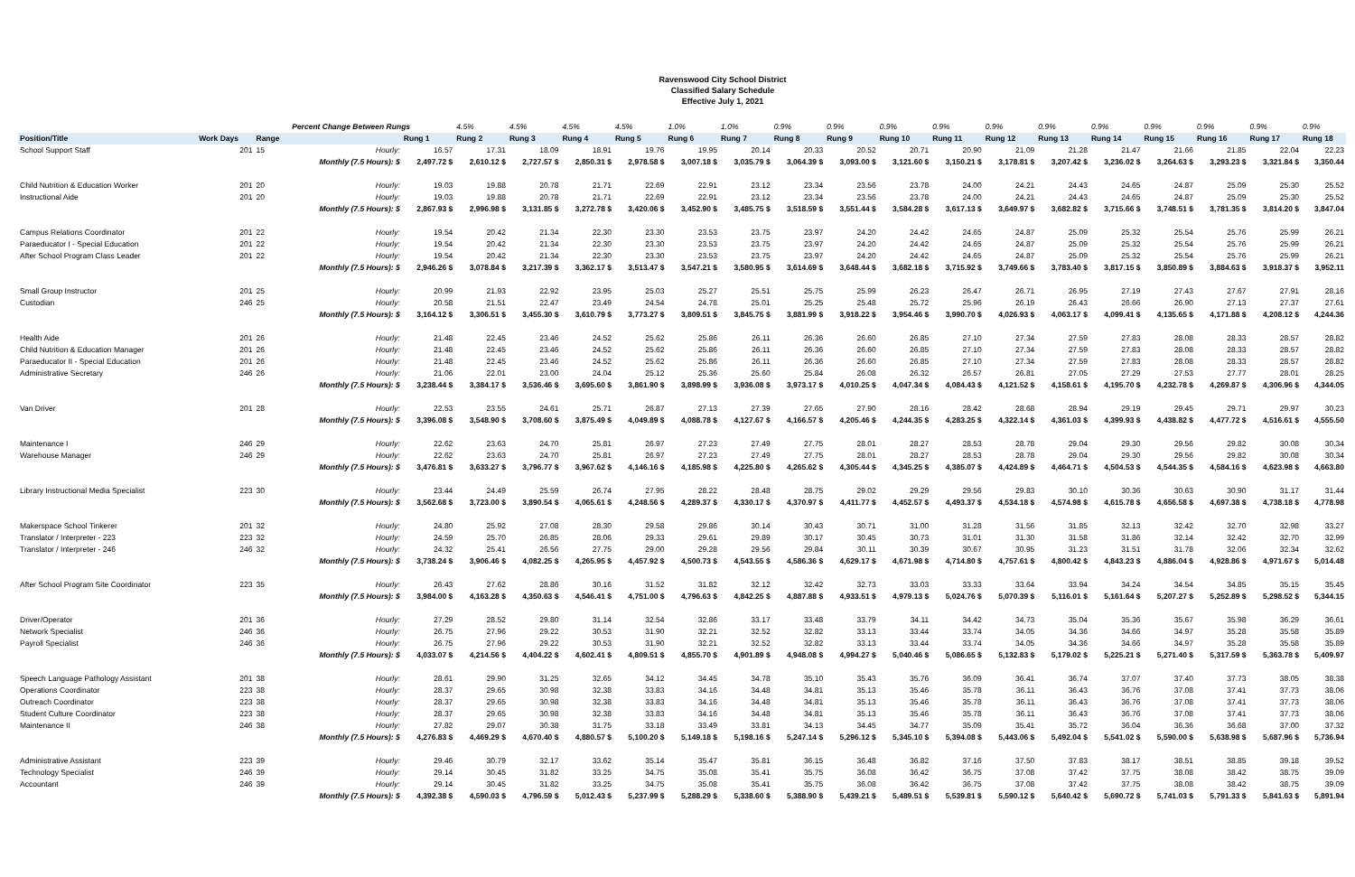Ravenswood City School District
Classified Salary Schedule
Effective July 1, 2021
| | | | Percent Change Between Rungs | | 4.5% | 4.5% | 4.5% | 4.5% | 1.0% | 1.0% | 0.9% | 0.9% | 0.9% | 0.9% | 0.9% | 0.9% | 0.9% | 0.9% | 0.9% | 0.9% | 0.9% |
| Position/Title | Work Days | Range | | Rung 1 | Rung 2 | Rung 3 | Rung 4 | Rung 5 | Rung 6 | Rung 7 | Rung 8 | Rung 9 | Rung 10 | Rung 11 | Rung 12 | Rung 13 | Rung 14 | Rung 15 | Rung 16 | Rung 17 | Rung 18 |
| School Support Staff | 201 | 15 | Hourly: | 16.57 | 17.31 | 18.09 | 18.91 | 19.76 | 19.95 | 20.14 | 20.33 | 20.52 | 20.71 | 20.90 | 21.09 | 21.28 | 21.47 | 21.66 | 21.85 | 22.04 | 22.23 |
| | | | Monthly (7.5 Hours): $ | 2,497.72 $ | 2,610.12 $ | 2,727.57 $ | 2,850.31 $ | 2,978.58 $ | 3,007.18 $ | 3,035.79 $ | 3,064.39 $ | 3,093.00 $ | 3,121.60 $ | 3,150.21 $ | 3,178.81 $ | 3,207.42 $ | 3,236.02 $ | 3,264.63 $ | 3,293.23 $ | 3,321.84 $ | 3,350.44 |
| Child Nutrition & Education Worker | 201 | 20 | Hourly: | 19.03 | 19.88 | 20.78 | 21.71 | 22.69 | 22.91 | 23.12 | 23.34 | 23.56 | 23.78 | 24.00 | 24.21 | 24.43 | 24.65 | 24.87 | 25.09 | 25.30 | 25.52 |
| Instructional Aide | 201 | 20 | Hourly: | 19.03 | 19.88 | 20.78 | 21.71 | 22.69 | 22.91 | 23.12 | 23.34 | 23.56 | 23.78 | 24.00 | 24.21 | 24.43 | 24.65 | 24.87 | 25.09 | 25.30 | 25.52 |
| | | | Monthly (7.5 Hours): $ | 2,867.93 $ | 2,996.98 $ | 3,131.85 $ | 3,272.78 $ | 3,420.06 $ | 3,452.90 $ | 3,485.75 $ | 3,518.59 $ | 3,551.44 $ | 3,584.28 $ | 3,617.13 $ | 3,649.97 $ | 3,682.82 $ | 3,715.66 $ | 3,748.51 $ | 3,781.35 $ | 3,814.20 $ | 3,847.04 |
| Campus Relations Coordinator | 201 | 22 | Hourly: | 19.54 | 20.42 | 21.34 | 22.30 | 23.30 | 23.53 | 23.75 | 23.97 | 24.20 | 24.42 | 24.65 | 24.87 | 25.09 | 25.32 | 25.54 | 25.76 | 25.99 | 26.21 |
| Paraeducator I - Special Education | 201 | 22 | Hourly: | 19.54 | 20.42 | 21.34 | 22.30 | 23.30 | 23.53 | 23.75 | 23.97 | 24.20 | 24.42 | 24.65 | 24.87 | 25.09 | 25.32 | 25.54 | 25.76 | 25.99 | 26.21 |
| After School Program Class Leader | 201 | 22 | Hourly: | 19.54 | 20.42 | 21.34 | 22.30 | 23.30 | 23.53 | 23.75 | 23.97 | 24.20 | 24.42 | 24.65 | 24.87 | 25.09 | 25.32 | 25.54 | 25.76 | 25.99 | 26.21 |
| | | | Monthly (7.5 Hours): $ | 2,946.26 $ | 3,078.84 $ | 3,217.39 $ | 3,362.17 $ | 3,513.47 $ | 3,547.21 $ | 3,580.95 $ | 3,614.69 $ | 3,648.44 $ | 3,682.18 $ | 3,715.92 $ | 3,749.66 $ | 3,783.40 $ | 3,817.15 $ | 3,850.89 $ | 3,884.63 $ | 3,918.37 $ | 3,952.11 |
| Small Group Instructor | 201 | 25 | Hourly: | 20.99 | 21.93 | 22.92 | 23.95 | 25.03 | 25.27 | 25.51 | 25.75 | 25.99 | 26.23 | 26.47 | 26.71 | 26.95 | 27.19 | 27.43 | 27.67 | 27.91 | 28.16 |
| Custodian | 246 | 25 | Hourly: | 20.58 | 21.51 | 22.47 | 23.49 | 24.54 | 24.78 | 25.01 | 25.25 | 25.48 | 25.72 | 25.96 | 26.19 | 26.43 | 26.66 | 26.90 | 27.13 | 27.37 | 27.61 |
| | | | Monthly (7.5 Hours): $ | 3,164.12 $ | 3,306.51 $ | 3,455.30 $ | 3,610.79 $ | 3,773.27 $ | 3,809.51 $ | 3,845.75 $ | 3,881.99 $ | 3,918.22 $ | 3,954.46 $ | 3,990.70 $ | 4,026.93 $ | 4,063.17 $ | 4,099.41 $ | 4,135.65 $ | 4,171.88 $ | 4,208.12 $ | 4,244.36 |
| Health Aide | 201 | 26 | Hourly: | 21.48 | 22.45 | 23.46 | 24.52 | 25.62 | 25.86 | 26.11 | 26.36 | 26.60 | 26.85 | 27.10 | 27.34 | 27.59 | 27.83 | 28.08 | 28.33 | 28.57 | 28.82 |
| Child Nutrition & Education Manager | 201 | 26 | Hourly: | 21.48 | 22.45 | 23.46 | 24.52 | 25.62 | 25.86 | 26.11 | 26.36 | 26.60 | 26.85 | 27.10 | 27.34 | 27.59 | 27.83 | 28.08 | 28.33 | 28.57 | 28.82 |
| Paraeducator II - Special Education | 201 | 26 | Hourly: | 21.48 | 22.45 | 23.46 | 24.52 | 25.62 | 25.86 | 26.11 | 26.36 | 26.60 | 26.85 | 27.10 | 27.34 | 27.59 | 27.83 | 28.08 | 28.33 | 28.57 | 28.82 |
| Administrative Secretary | 246 | 26 | Hourly: | 21.06 | 22.01 | 23.00 | 24.04 | 25.12 | 25.36 | 25.60 | 25.84 | 26.08 | 26.32 | 26.57 | 26.81 | 27.05 | 27.29 | 27.53 | 27.77 | 28.01 | 28.25 |
| | | | Monthly (7.5 Hours): $ | 3,238.44 $ | 3,384.17 $ | 3,536.46 $ | 3,695.60 $ | 3,861.90 $ | 3,898.99 $ | 3,936.08 $ | 3,973.17 $ | 4,010.25 $ | 4,047.34 $ | 4,084.43 $ | 4,121.52 $ | 4,158.61 $ | 4,195.70 $ | 4,232.78 $ | 4,269.87 $ | 4,306.96 $ | 4,344.05 |
| Van Driver | 201 | 28 | Hourly: | 22.53 | 23.55 | 24.61 | 25.71 | 26.87 | 27.13 | 27.39 | 27.65 | 27.90 | 28.16 | 28.42 | 28.68 | 28.94 | 29.19 | 29.45 | 29.71 | 29.97 | 30.23 |
| | | | Monthly (7.5 Hours): $ | 3,396.08 $ | 3,548.90 $ | 3,708.60 $ | 3,875.49 $ | 4,049.89 $ | 4,088.78 $ | 4,127.67 $ | 4,166.57 $ | 4,205.46 $ | 4,244.35 $ | 4,283.25 $ | 4,322.14 $ | 4,361.03 $ | 4,399.93 $ | 4,438.82 $ | 4,477.72 $ | 4,516.61 $ | 4,555.50 |
| Maintenance I | 246 | 29 | Hourly: | 22.62 | 23.63 | 24.70 | 25.81 | 26.97 | 27.23 | 27.49 | 27.75 | 28.01 | 28.27 | 28.53 | 28.78 | 29.04 | 29.30 | 29.56 | 29.82 | 30.08 | 30.34 |
| Warehouse Manager | 246 | 29 | Hourly: | 22.62 | 23.63 | 24.70 | 25.81 | 26.97 | 27.23 | 27.49 | 27.75 | 28.01 | 28.27 | 28.53 | 28.78 | 29.04 | 29.30 | 29.56 | 29.82 | 30.08 | 30.34 |
| | | | Monthly (7.5 Hours): $ | 3,476.81 $ | 3,633.27 $ | 3,796.77 $ | 3,967.62 $ | 4,146.16 $ | 4,185.98 $ | 4,225.80 $ | 4,265.62 $ | 4,305.44 $ | 4,345.25 $ | 4,385.07 $ | 4,424.89 $ | 4,464.71 $ | 4,504.53 $ | 4,544.35 $ | 4,584.16 $ | 4,623.98 $ | 4,663.80 |
| Library Instructional Media Specialist | 223 | 30 | Hourly: | 23.44 | 24.49 | 25.59 | 26.74 | 27.95 | 28.22 | 28.48 | 28.75 | 29.02 | 29.29 | 29.56 | 29.83 | 30.10 | 30.36 | 30.63 | 30.90 | 31.17 | 31.44 |
| | | | Monthly (7.5 Hours): $ | 3,562.68 $ | 3,723.00 $ | 3,890.54 $ | 4,065.61 $ | 4,248.56 $ | 4,289.37 $ | 4,330.17 $ | 4,370.97 $ | 4,411.77 $ | 4,452.57 $ | 4,493.37 $ | 4,534.18 $ | 4,574.98 $ | 4,615.78 $ | 4,656.58 $ | 4,697.38 $ | 4,738.18 $ | 4,778.98 |
| Makerspace School Tinkerer | 201 | 32 | Hourly: | 24.80 | 25.92 | 27.08 | 28.30 | 29.58 | 29.86 | 30.14 | 30.43 | 30.71 | 31.00 | 31.28 | 31.56 | 31.85 | 32.13 | 32.42 | 32.70 | 32.98 | 33.27 |
| Translator / Interpreter - 223 | 223 | 32 | Hourly: | 24.59 | 25.70 | 26.85 | 28.06 | 29.33 | 29.61 | 29.89 | 30.17 | 30.45 | 30.73 | 31.01 | 31.30 | 31.58 | 31.86 | 32.14 | 32.42 | 32.70 | 32.99 |
| Translator / Interpreter - 246 | 246 | 32 | Hourly: | 24.32 | 25.41 | 26.56 | 27.75 | 29.00 | 29.28 | 29.56 | 29.84 | 30.11 | 30.39 | 30.67 | 30.95 | 31.23 | 31.51 | 31.78 | 32.06 | 32.34 | 32.62 |
| | | | Monthly (7.5 Hours): $ | 3,738.24 $ | 3,906.46 $ | 4,082.25 $ | 4,265.95 $ | 4,457.92 $ | 4,500.73 $ | 4,543.55 $ | 4,586.36 $ | 4,629.17 $ | 4,671.98 $ | 4,714.80 $ | 4,757.61 $ | 4,800.42 $ | 4,843.23 $ | 4,886.04 $ | 4,928.86 $ | 4,971.67 $ | 5,014.48 |
| After School Program Site Coordinator | 223 | 35 | Hourly: | 26.43 | 27.62 | 28.86 | 30.16 | 31.52 | 31.82 | 32.12 | 32.42 | 32.73 | 33.03 | 33.33 | 33.64 | 33.94 | 34.24 | 34.54 | 34.85 | 35.15 | 35.45 |
| | | | Monthly (7.5 Hours): $ | 3,984.00 $ | 4,163.28 $ | 4,350.63 $ | 4,546.41 $ | 4,751.00 $ | 4,796.63 $ | 4,842.25 $ | 4,887.88 $ | 4,933.51 $ | 4,979.13 $ | 5,024.76 $ | 5,070.39 $ | 5,116.01 $ | 5,161.64 $ | 5,207.27 $ | 5,252.89 $ | 5,298.52 $ | 5,344.15 |
| Driver/Operator | 201 | 36 | Hourly: | 27.29 | 28.52 | 29.80 | 31.14 | 32.54 | 32.86 | 33.17 | 33.48 | 33.79 | 34.11 | 34.42 | 34.73 | 35.04 | 35.36 | 35.67 | 35.98 | 36.29 | 36.61 |
| Network Specialist | 246 | 36 | Hourly: | 26.75 | 27.96 | 29.22 | 30.53 | 31.90 | 32.21 | 32.52 | 32.82 | 33.13 | 33.44 | 33.74 | 34.05 | 34.36 | 34.66 | 34.97 | 35.28 | 35.58 | 35.89 |
| Payroll Specialist | 246 | 36 | Hourly: | 26.75 | 27.96 | 29.22 | 30.53 | 31.90 | 32.21 | 32.52 | 32.82 | 33.13 | 33.44 | 33.74 | 34.05 | 34.36 | 34.66 | 34.97 | 35.28 | 35.58 | 35.89 |
| | | | Monthly (7.5 Hours): $ | 4,033.07 $ | 4,214.56 $ | 4,404.22 $ | 4,602.41 $ | 4,809.51 $ | 4,855.70 $ | 4,901.89 $ | 4,948.08 $ | 4,994.27 $ | 5,040.46 $ | 5,086.65 $ | 5,132.83 $ | 5,179.02 $ | 5,225.21 $ | 5,271.40 $ | 5,317.59 $ | 5,363.78 $ | 5,409.97 |
| Speech Language Pathology Assistant | 201 | 38 | Hourly: | 28.61 | 29.90 | 31.25 | 32.65 | 34.12 | 34.45 | 34.78 | 35.10 | 35.43 | 35.76 | 36.09 | 36.41 | 36.74 | 37.07 | 37.40 | 37.73 | 38.05 | 38.38 |
| Operations Coordinator | 223 | 38 | Hourly: | 28.37 | 29.65 | 30.98 | 32.38 | 33.83 | 34.16 | 34.48 | 34.81 | 35.13 | 35.46 | 35.78 | 36.11 | 36.43 | 36.76 | 37.08 | 37.41 | 37.73 | 38.06 |
| Outreach Coordinator | 223 | 38 | Hourly: | 28.37 | 29.65 | 30.98 | 32.38 | 33.83 | 34.16 | 34.48 | 34.81 | 35.13 | 35.46 | 35.78 | 36.11 | 36.43 | 36.76 | 37.08 | 37.41 | 37.73 | 38.06 |
| Student Culture Coordinator | 223 | 38 | Hourly: | 28.37 | 29.65 | 30.98 | 32.38 | 33.83 | 34.16 | 34.48 | 34.81 | 35.13 | 35.46 | 35.78 | 36.11 | 36.43 | 36.76 | 37.08 | 37.41 | 37.73 | 38.06 |
| Maintenance II | 246 | 38 | Hourly: | 27.82 | 29.07 | 30.38 | 31.75 | 33.18 | 33.49 | 33.81 | 34.13 | 34.45 | 34.77 | 35.09 | 35.41 | 35.72 | 36.04 | 36.36 | 36.68 | 37.00 | 37.32 |
| | | | Monthly (7.5 Hours): $ | 4,276.83 $ | 4,469.29 $ | 4,670.40 $ | 4,880.57 $ | 5,100.20 $ | 5,149.18 $ | 5,198.16 $ | 5,247.14 $ | 5,296.12 $ | 5,345.10 $ | 5,394.08 $ | 5,443.06 $ | 5,492.04 $ | 5,541.02 $ | 5,590.00 $ | 5,638.98 $ | 5,687.96 $ | 5,736.94 |
| Administrative Assistant | 223 | 39 | Hourly: | 29.46 | 30.79 | 32.17 | 33.62 | 35.14 | 35.47 | 35.81 | 36.15 | 36.48 | 36.82 | 37.16 | 37.50 | 37.83 | 38.17 | 38.51 | 38.85 | 39.18 | 39.52 |
| Technology Specialist | 246 | 39 | Hourly: | 29.14 | 30.45 | 31.82 | 33.25 | 34.75 | 35.08 | 35.41 | 35.75 | 36.08 | 36.42 | 36.75 | 37.08 | 37.42 | 37.75 | 38.08 | 38.42 | 38.75 | 39.09 |
| Accountant | 246 | 39 | Hourly: | 29.14 | 30.45 | 31.82 | 33.25 | 34.75 | 35.08 | 35.41 | 35.75 | 36.08 | 36.42 | 36.75 | 37.08 | 37.42 | 37.75 | 38.08 | 38.42 | 38.75 | 39.09 |
| | | | Monthly (7.5 Hours): $ | 4,392.38 $ | 4,590.03 $ | 4,796.59 $ | 5,012.43 $ | 5,237.99 $ | 5,288.29 $ | 5,338.60 $ | 5,388.90 $ | 5,439.21 $ | 5,489.51 $ | 5,539.81 $ | 5,590.12 $ | 5,640.42 $ | 5,690.72 $ | 5,741.03 $ | 5,791.33 $ | 5,841.63 $ | 5,891.94 |